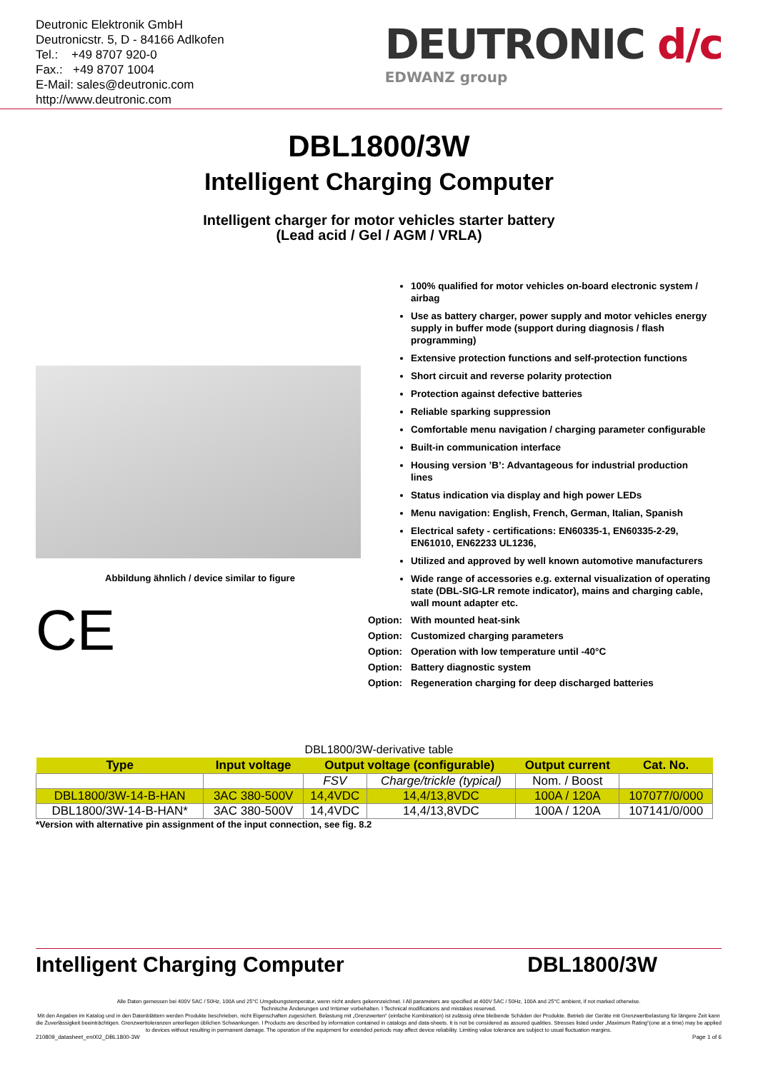Deutronic Elektronik GmbH
Deutronicstr. 5, D - 84166 Adlkofen
Tel.: +49 8707 920-0
Fax.: +49 8707 1004
E-Mail: sales@deutronic.com
http://www.deutronic.com
DEUTRONIC d/c
EDWANZ group
DBL1800/3W
Intelligent Charging Computer
Intelligent charger for motor vehicles starter battery
(Lead acid / Gel / AGM / VRLA)
Abbildung ähnlich / device similar to figure
CE
100% qualified for motor vehicles on-board electronic system / airbag
Use as battery charger, power supply and motor vehicles energy supply in buffer mode (support during diagnosis / flash programming)
Extensive protection functions and self-protection functions
Short circuit and reverse polarity protection
Protection against defective batteries
Reliable sparking suppression
Comfortable menu navigation / charging parameter configurable
Built-in communication interface
Housing version ’B’: Advantageous for industrial production lines
Status indication via display and high power LEDs
Menu navigation: English, French, German, Italian, Spanish
Electrical safety - certifications: EN60335-1, EN60335-2-29, EN61010, EN62233 UL1236,
Utilized and approved by well known automotive manufacturers
Wide range of accessories e.g. external visualization of operating state (DBL-SIG-LR remote indicator), mains and charging cable, wall mount adapter etc.
Option: With mounted heat-sink
Option: Customized charging parameters
Option: Operation with low temperature until -40°C
Option: Battery diagnostic system
Option: Regeneration charging for deep discharged batteries
DBL1800/3W-derivative table
| Type | Input voltage | Output voltage (configurable) | | Output current | Cat. No. |
| --- | --- | --- | --- | --- | --- |
| | | FSV | Charge/trickle (typical) | Nom. / Boost | |
| DBL1800/3W-14-B-HAN | 3AC 380-500V | 14,4VDC | 14,4/13,8VDC | 100A / 120A | 107077/0/000 |
| DBL1800/3W-14-B-HAN* | 3AC 380-500V | 14,4VDC | 14,4/13,8VDC | 100A / 120A | 107141/0/000 |
*Version with alternative pin assignment of the input connection, see fig. 8.2
Intelligent Charging Computer DBL1800/3W
Alle Daten gemessen bei 400V 5AC / 50Hz, 100A und 25°C Umgebungstemperatur, wenn nicht anders gekennzeichnet. I All parameters are specified at 400V 5AC / 50Hz, 100A and 25°C ambient, if not marked otherwise.
Technische Änderungen und Irrtümer vorbehalten. I Technical modifications and mistakes reserved.
Mit den Angaben im Katalog und in den Datenblättern werden Produkte beschrieben, nicht Eigenschaften zugesichert. Belastung mit „Grenzwerten“ (einfache Kombination) ist zulässig ohne bleibende Schäden der Produkte. Betrieb der Geräte mit Grenzwertbelastung für längere Zeit kann die Zuverlässigkeit beeinträchtigen. Grenzwerttoleranzen unterliegen üblichen Schwankungen. I Products are described by information contained in catalogs and data-sheets. It is not be considered as assured qualities. Stresses listed under „Maximum Rating“(one at a time) may be applied to devices without resulting in permanent damage. The operation of the equipment for extended periods may affect device reliability. Limiting value tolerance are subject to usual fluctuation margins.
210809_datasheet_en002_DBL1800-3W Page 1 of 6